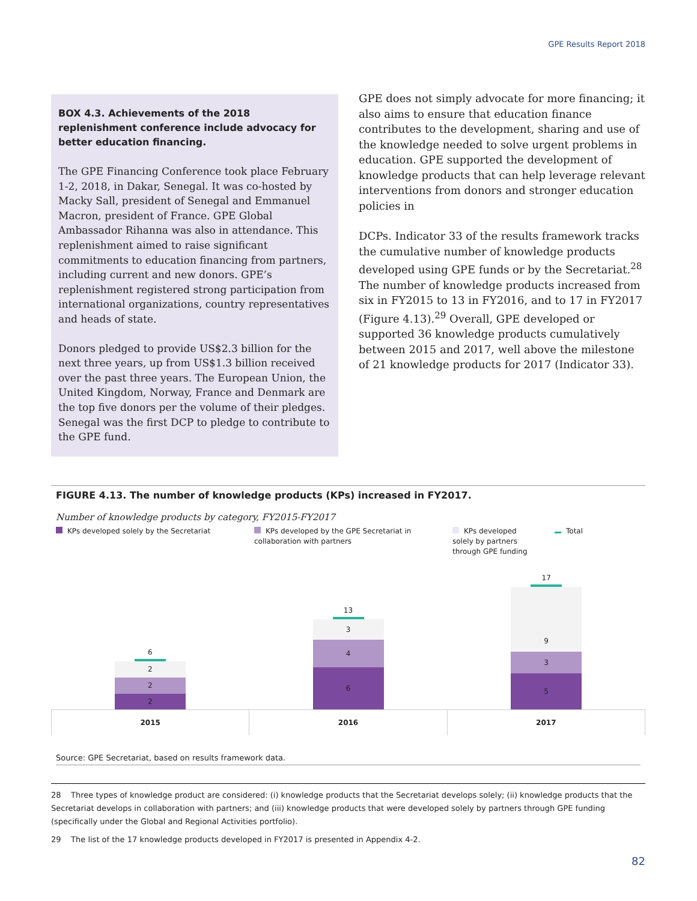GPE Results Report 2018
BOX 4.3. Achievements of the 2018 replenishment conference include advocacy for better education financing.
The GPE Financing Conference took place February 1-2, 2018, in Dakar, Senegal. It was co-hosted by Macky Sall, president of Senegal and Emmanuel Macron, president of France. GPE Global Ambassador Rihanna was also in attendance. This replenishment aimed to raise significant commitments to education financing from partners, including current and new donors. GPE’s replenishment registered strong participation from international organizations, country representatives and heads of state.
Donors pledged to provide US$2.3 billion for the next three years, up from US$1.3 billion received over the past three years. The European Union, the United Kingdom, Norway, France and Denmark are the top five donors per the volume of their pledges. Senegal was the first DCP to pledge to contribute to the GPE fund.
GPE does not simply advocate for more financing; it also aims to ensure that education finance contributes to the development, sharing and use of the knowledge needed to solve urgent problems in education. GPE supported the development of knowledge products that can help leverage relevant interventions from donors and stronger education policies in
DCPs. Indicator 33 of the results framework tracks the cumulative number of knowledge products developed using GPE funds or by the Secretariat.<sup>28</sup> The number of knowledge products increased from six in FY2015 to 13 in FY2016, and to 17 in FY2017 (Figure 4.13).<sup>29</sup> Overall, GPE developed or supported 36 knowledge products cumulatively between 2015 and 2017, well above the milestone of 21 knowledge products for 2017 (Indicator 33).
FIGURE 4.13. The number of knowledge products (KPs) increased in FY2017.
Number of knowledge products by category, FY2015-FY2017
KPs developed solely by the Secretariat KPs developed by the GPE Secretariat in collaboration with partners
KPs developed solely by partners through GPE funding
Total
6
2
2
2
13
3
4
6
17
9
3
5
2015 2016 2017
Source: GPE Secretariat, based on results framework data.
28 Three types of knowledge product are considered: (i) knowledge products that the Secretariat develops solely; (ii) knowledge products that the Secretariat develops in collaboration with partners; and (iii) knowledge products that were developed solely by partners through GPE funding (specifically under the Global and Regional Activities portfolio).
29 The list of the 17 knowledge products developed in FY2017 is presented in Appendix 4-2.
82